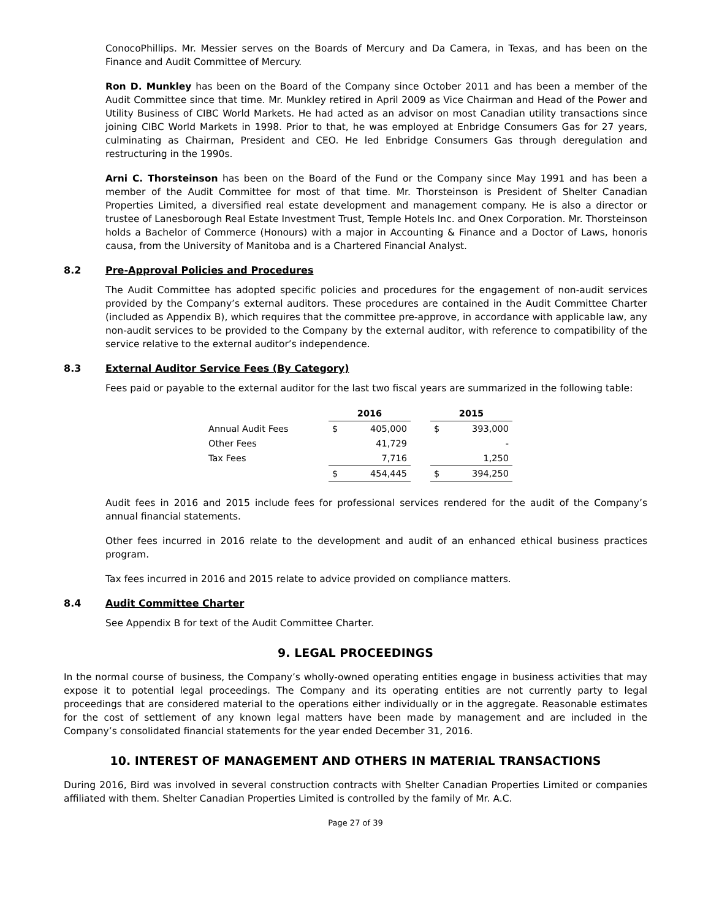ConocoPhillips. Mr. Messier serves on the Boards of Mercury and Da Camera, in Texas, and has been on the Finance and Audit Committee of Mercury.
Ron D. Munkley has been on the Board of the Company since October 2011 and has been a member of the Audit Committee since that time. Mr. Munkley retired in April 2009 as Vice Chairman and Head of the Power and Utility Business of CIBC World Markets. He had acted as an advisor on most Canadian utility transactions since joining CIBC World Markets in 1998. Prior to that, he was employed at Enbridge Consumers Gas for 27 years, culminating as Chairman, President and CEO. He led Enbridge Consumers Gas through deregulation and restructuring in the 1990s.
Arni C. Thorsteinson has been on the Board of the Fund or the Company since May 1991 and has been a member of the Audit Committee for most of that time. Mr. Thorsteinson is President of Shelter Canadian Properties Limited, a diversified real estate development and management company. He is also a director or trustee of Lanesborough Real Estate Investment Trust, Temple Hotels Inc. and Onex Corporation. Mr. Thorsteinson holds a Bachelor of Commerce (Honours) with a major in Accounting & Finance and a Doctor of Laws, honoris causa, from the University of Manitoba and is a Chartered Financial Analyst.
8.2 Pre-Approval Policies and Procedures
The Audit Committee has adopted specific policies and procedures for the engagement of non-audit services provided by the Company’s external auditors. These procedures are contained in the Audit Committee Charter (included as Appendix B), which requires that the committee pre-approve, in accordance with applicable law, any non-audit services to be provided to the Company by the external auditor, with reference to compatibility of the service relative to the external auditor’s independence.
8.3 External Auditor Service Fees (By Category)
Fees paid or payable to the external auditor for the last two fiscal years are summarized in the following table:
| | 2016 | | | 2015 | |
| Annual Audit Fees | $ | 405,000 | | $ | 393,000 |
| Other Fees | | 41,729 | | | - |
| Tax Fees | | 7,716 | | | 1,250 |
| | $ | 454,445 | | $ | 394,250 |
Audit fees in 2016 and 2015 include fees for professional services rendered for the audit of the Company’s annual financial statements.
Other fees incurred in 2016 relate to the development and audit of an enhanced ethical business practices program.
Tax fees incurred in 2016 and 2015 relate to advice provided on compliance matters.
8.4 Audit Committee Charter
See Appendix B for text of the Audit Committee Charter.
9. LEGAL PROCEEDINGS
In the normal course of business, the Company’s wholly-owned operating entities engage in business activities that may expose it to potential legal proceedings. The Company and its operating entities are not currently party to legal proceedings that are considered material to the operations either individually or in the aggregate. Reasonable estimates for the cost of settlement of any known legal matters have been made by management and are included in the Company’s consolidated financial statements for the year ended December 31, 2016.
10. INTEREST OF MANAGEMENT AND OTHERS IN MATERIAL TRANSACTIONS
During 2016, Bird was involved in several construction contracts with Shelter Canadian Properties Limited or companies affiliated with them. Shelter Canadian Properties Limited is controlled by the family of Mr. A.C.
Page 27 of 39